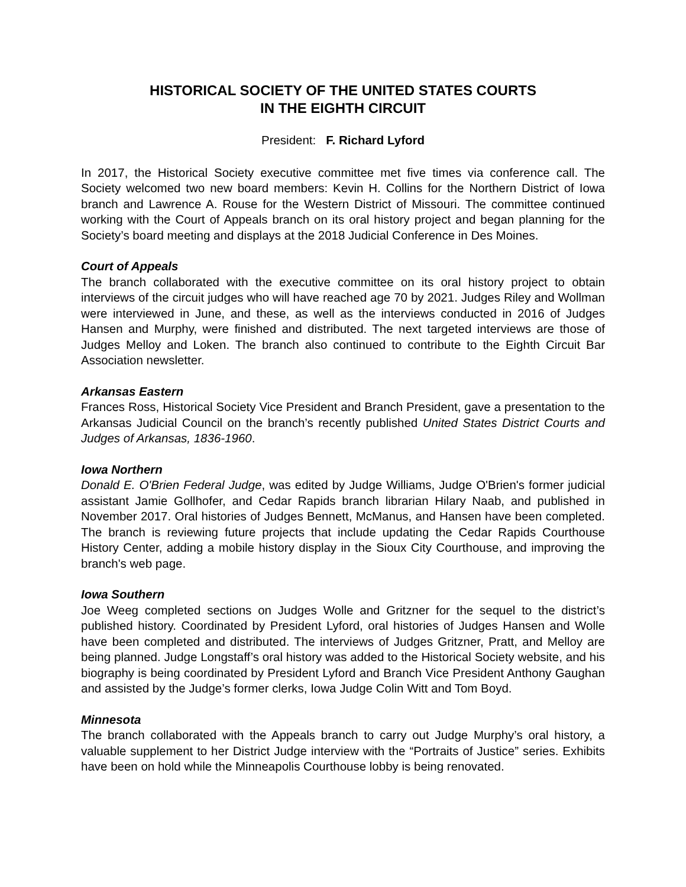HISTORICAL SOCIETY OF THE UNITED STATES COURTS
IN THE EIGHTH CIRCUIT
President: F. Richard Lyford
In 2017, the Historical Society executive committee met five times via conference call. The Society welcomed two new board members: Kevin H. Collins for the Northern District of Iowa branch and Lawrence A. Rouse for the Western District of Missouri. The committee continued working with the Court of Appeals branch on its oral history project and began planning for the Society’s board meeting and displays at the 2018 Judicial Conference in Des Moines.
Court of Appeals
The branch collaborated with the executive committee on its oral history project to obtain interviews of the circuit judges who will have reached age 70 by 2021. Judges Riley and Wollman were interviewed in June, and these, as well as the interviews conducted in 2016 of Judges Hansen and Murphy, were finished and distributed. The next targeted interviews are those of Judges Melloy and Loken. The branch also continued to contribute to the Eighth Circuit Bar Association newsletter.
Arkansas Eastern
Frances Ross, Historical Society Vice President and Branch President, gave a presentation to the Arkansas Judicial Council on the branch’s recently published United States District Courts and Judges of Arkansas, 1836-1960.
Iowa Northern
Donald E. O'Brien Federal Judge, was edited by Judge Williams, Judge O'Brien's former judicial assistant Jamie Gollhofer, and Cedar Rapids branch librarian Hilary Naab, and published in November 2017. Oral histories of Judges Bennett, McManus, and Hansen have been completed. The branch is reviewing future projects that include updating the Cedar Rapids Courthouse History Center, adding a mobile history display in the Sioux City Courthouse, and improving the branch's web page.
Iowa Southern
Joe Weeg completed sections on Judges Wolle and Gritzner for the sequel to the district’s published history. Coordinated by President Lyford, oral histories of Judges Hansen and Wolle have been completed and distributed. The interviews of Judges Gritzner, Pratt, and Melloy are being planned. Judge Longstaff’s oral history was added to the Historical Society website, and his biography is being coordinated by President Lyford and Branch Vice President Anthony Gaughan and assisted by the Judge’s former clerks, Iowa Judge Colin Witt and Tom Boyd.
Minnesota
The branch collaborated with the Appeals branch to carry out Judge Murphy’s oral history, a valuable supplement to her District Judge interview with the “Portraits of Justice” series. Exhibits have been on hold while the Minneapolis Courthouse lobby is being renovated.